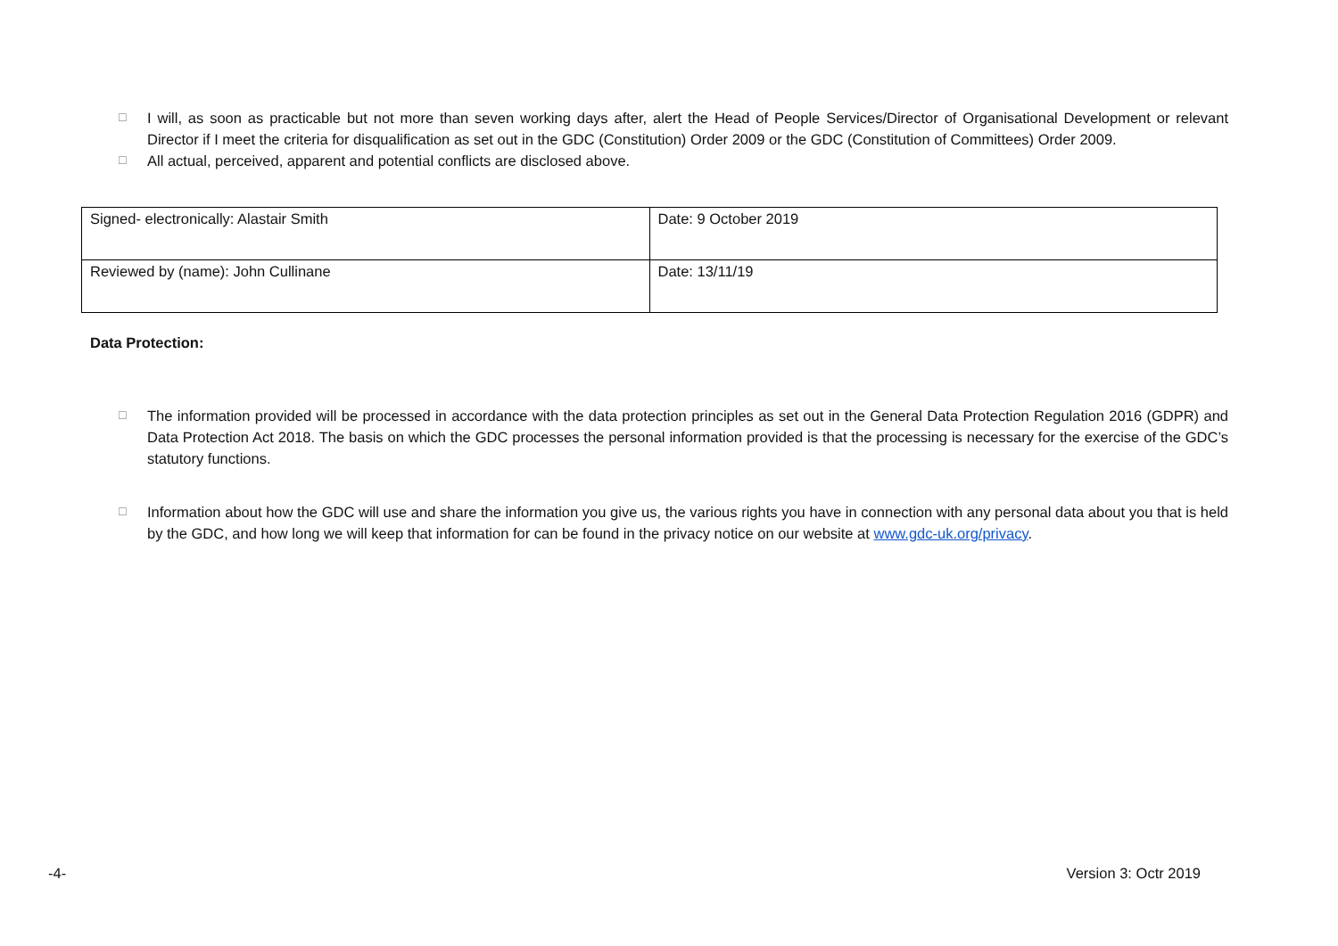☐ I will, as soon as practicable but not more than seven working days after, alert the Head of People Services/Director of Organisational Development or relevant Director if I meet the criteria for disqualification as set out in the GDC (Constitution) Order 2009 or the GDC (Constitution of Committees) Order 2009.
☐ All actual, perceived, apparent and potential conflicts are disclosed above.
| Signed- electronically: Alastair Smith | Date: 9 October 2019 |
| Reviewed by (name): John Cullinane | Date: 13/11/19 |
Data Protection:
☐ The information provided will be processed in accordance with the data protection principles as set out in the General Data Protection Regulation 2016 (GDPR) and Data Protection Act 2018. The basis on which the GDC processes the personal information provided is that the processing is necessary for the exercise of the GDC’s statutory functions.
☐ Information about how the GDC will use and share the information you give us, the various rights you have in connection with any personal data about you that is held by the GDC, and how long we will keep that information for can be found in the privacy notice on our website at www.gdc-uk.org/privacy.
-4- Version 3: Octr 2019